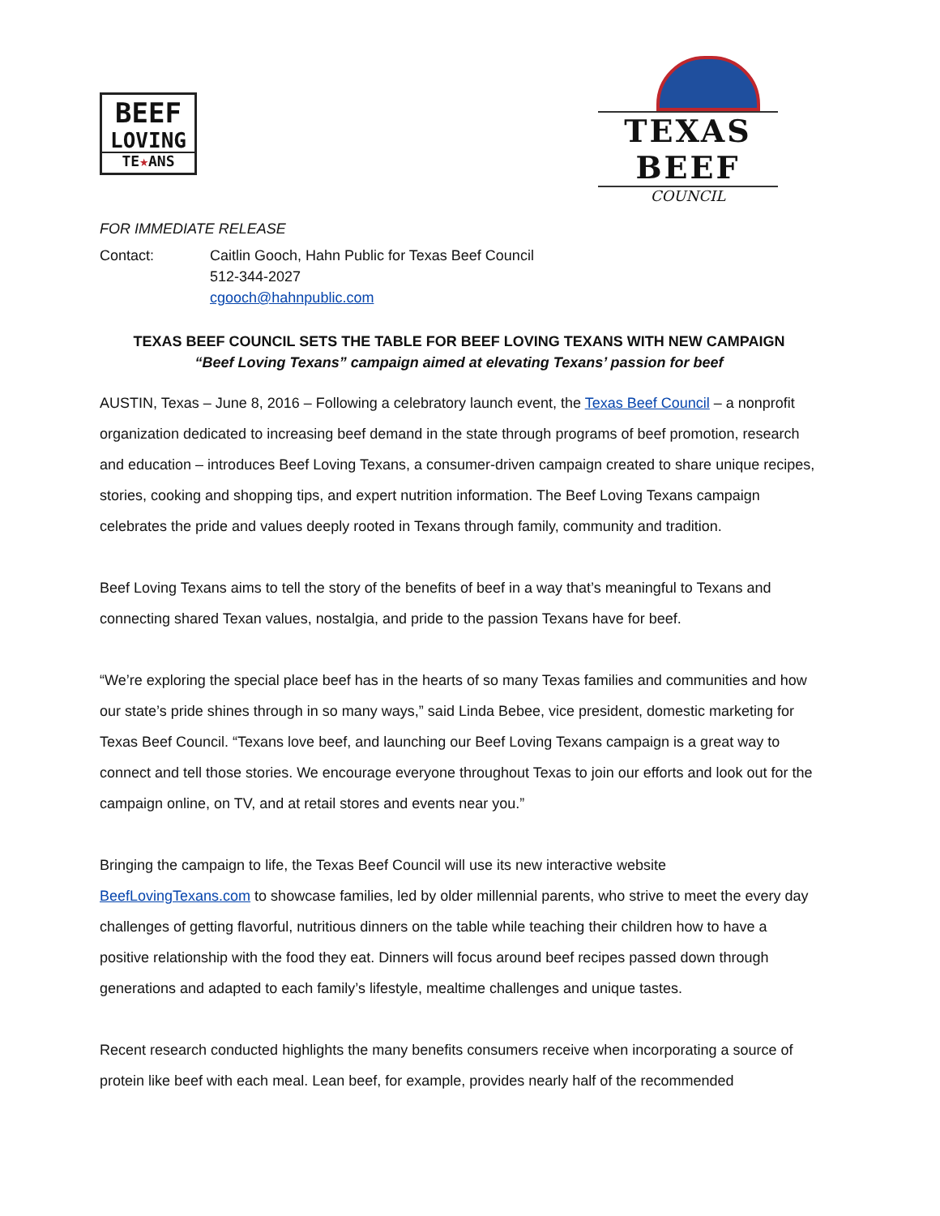BEEF
LOVING
TE★ANS
TEXAS BEEF
COUNCIL
FOR IMMEDIATE RELEASE
Contact: Caitlin Gooch, Hahn Public for Texas Beef Council
512-344-2027
cgooch@hahnpublic.com
TEXAS BEEF COUNCIL SETS THE TABLE FOR BEEF LOVING TEXANS WITH NEW CAMPAIGN
“Beef Loving Texans” campaign aimed at elevating Texans’ passion for beef
AUSTIN, Texas – June 8, 2016 – Following a celebratory launch event, the Texas Beef Council – a nonprofit organization dedicated to increasing beef demand in the state through programs of beef promotion, research and education – introduces Beef Loving Texans, a consumer-driven campaign created to share unique recipes, stories, cooking and shopping tips, and expert nutrition information. The Beef Loving Texans campaign celebrates the pride and values deeply rooted in Texans through family, community and tradition.
Beef Loving Texans aims to tell the story of the benefits of beef in a way that’s meaningful to Texans and connecting shared Texan values, nostalgia, and pride to the passion Texans have for beef.
“We’re exploring the special place beef has in the hearts of so many Texas families and communities and how our state’s pride shines through in so many ways,” said Linda Bebee, vice president, domestic marketing for Texas Beef Council. “Texans love beef, and launching our Beef Loving Texans campaign is a great way to connect and tell those stories. We encourage everyone throughout Texas to join our efforts and look out for the campaign online, on TV, and at retail stores and events near you.”
Bringing the campaign to life, the Texas Beef Council will use its new interactive website BeefLovingTexans.com to showcase families, led by older millennial parents, who strive to meet the every day challenges of getting flavorful, nutritious dinners on the table while teaching their children how to have a positive relationship with the food they eat. Dinners will focus around beef recipes passed down through generations and adapted to each family’s lifestyle, mealtime challenges and unique tastes.
Recent research conducted highlights the many benefits consumers receive when incorporating a source of protein like beef with each meal. Lean beef, for example, provides nearly half of the recommended